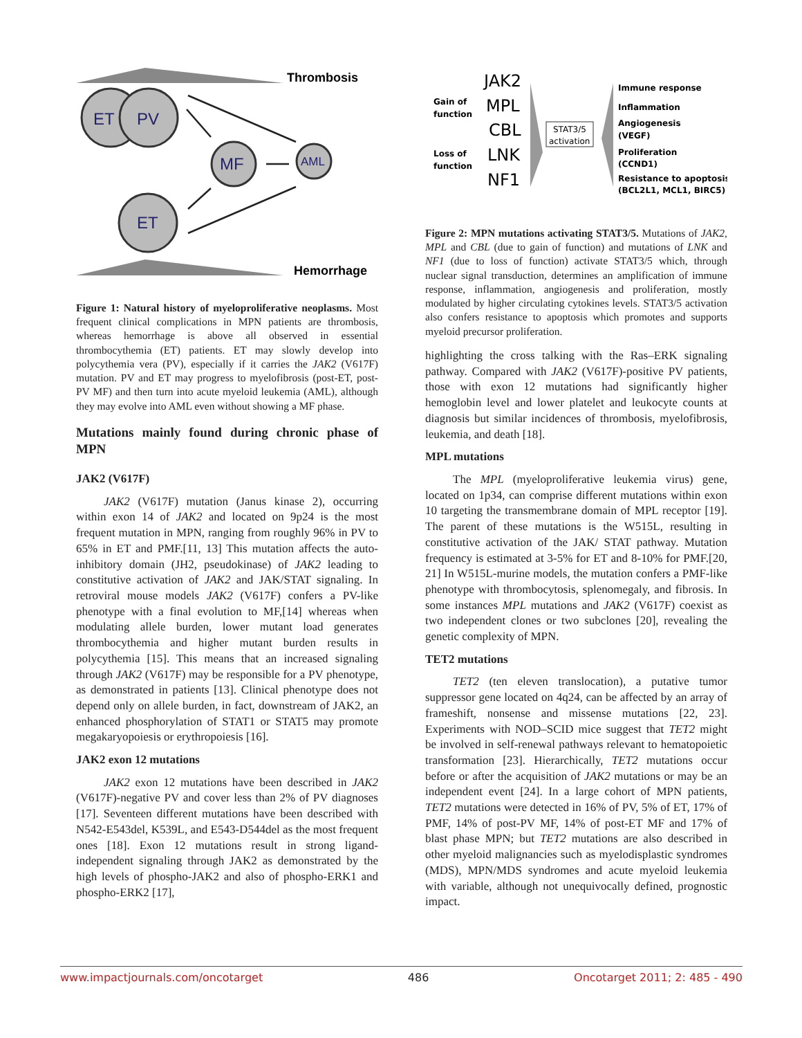Thrombosis
Hemorrhage
ET
PV
MF
AML
ET
Figure 1: Natural history of myeloproliferative neoplasms. Most frequent clinical complications in MPN patients are thrombosis, whereas hemorrhage is above all observed in essential thrombocythemia (ET) patients. ET may slowly develop into polycythemia vera (PV), especially if it carries the JAK2 (V617F) mutation. PV and ET may progress to myelofibrosis (post-ET, post-PV MF) and then turn into acute myeloid leukemia (AML), although they may evolve into AML even without showing a MF phase.
Mutations mainly found during chronic phase of MPN
JAK2 (V617F)
JAK2 (V617F) mutation (Janus kinase 2), occurring within exon 14 of JAK2 and located on 9p24 is the most frequent mutation in MPN, ranging from roughly 96% in PV to 65% in ET and PMF.[11, 13] This mutation affects the auto-inhibitory domain (JH2, pseudokinase) of JAK2 leading to constitutive activation of JAK2 and JAK/STAT signaling. In retroviral mouse models JAK2 (V617F) confers a PV-like phenotype with a final evolution to MF,[14] whereas when modulating allele burden, lower mutant load generates thrombocythemia and higher mutant burden results in polycythemia [15]. This means that an increased signaling through JAK2 (V617F) may be responsible for a PV phenotype, as demonstrated in patients [13]. Clinical phenotype does not depend only on allele burden, in fact, downstream of JAK2, an enhanced phosphorylation of STAT1 or STAT5 may promote megakaryopoiesis or erythropoiesis [16].
JAK2 exon 12 mutations
JAK2 exon 12 mutations have been described in JAK2 (V617F)-negative PV and cover less than 2% of PV diagnoses [17]. Seventeen different mutations have been described with N542-E543del, K539L, and E543-D544del as the most frequent ones [18]. Exon 12 mutations result in strong ligand-independent signaling through JAK2 as demonstrated by the high levels of phospho-JAK2 and also of phospho-ERK1 and phospho-ERK2 [17],
Gain of
function
Loss of
function
JAK2
MPL
CBL
LNK
NF1
STAT3/5
activation
Immune response
Inflammation
Angiogenesis
(VEGF)
Proliferation
(CCND1)
Resistance to apoptosis
(BCL2L1, MCL1, BIRC5)
Figure 2: MPN mutations activating STAT3/5. Mutations of JAK2, MPL and CBL (due to gain of function) and mutations of LNK and NF1 (due to loss of function) activate STAT3/5 which, through nuclear signal transduction, determines an amplification of immune response, inflammation, angiogenesis and proliferation, mostly modulated by higher circulating cytokines levels. STAT3/5 activation also confers resistance to apoptosis which promotes and supports myeloid precursor proliferation.
highlighting the cross talking with the Ras–ERK signaling pathway. Compared with JAK2 (V617F)-positive PV patients, those with exon 12 mutations had significantly higher hemoglobin level and lower platelet and leukocyte counts at diagnosis but similar incidences of thrombosis, myelofibrosis, leukemia, and death [18].
MPL mutations
The MPL (myeloproliferative leukemia virus) gene, located on 1p34, can comprise different mutations within exon 10 targeting the transmembrane domain of MPL receptor [19]. The parent of these mutations is the W515L, resulting in constitutive activation of the JAK/ STAT pathway. Mutation frequency is estimated at 3-5% for ET and 8-10% for PMF.[20, 21] In W515L-murine models, the mutation confers a PMF-like phenotype with thrombocytosis, splenomegaly, and fibrosis. In some instances MPL mutations and JAK2 (V617F) coexist as two independent clones or two subclones [20], revealing the genetic complexity of MPN.
TET2 mutations
TET2 (ten eleven translocation), a putative tumor suppressor gene located on 4q24, can be affected by an array of frameshift, nonsense and missense mutations [22, 23]. Experiments with NOD–SCID mice suggest that TET2 might be involved in self-renewal pathways relevant to hematopoietic transformation [23]. Hierarchically, TET2 mutations occur before or after the acquisition of JAK2 mutations or may be an independent event [24]. In a large cohort of MPN patients, TET2 mutations were detected in 16% of PV, 5% of ET, 17% of PMF, 14% of post-PV MF, 14% of post-ET MF and 17% of blast phase MPN; but TET2 mutations are also described in other myeloid malignancies such as myelodisplastic syndromes (MDS), MPN/MDS syndromes and acute myeloid leukemia with variable, although not unequivocally defined, prognostic impact.
www.impactjournals.com/oncotarget 486 Oncotarget 2011; 2: 485 - 490